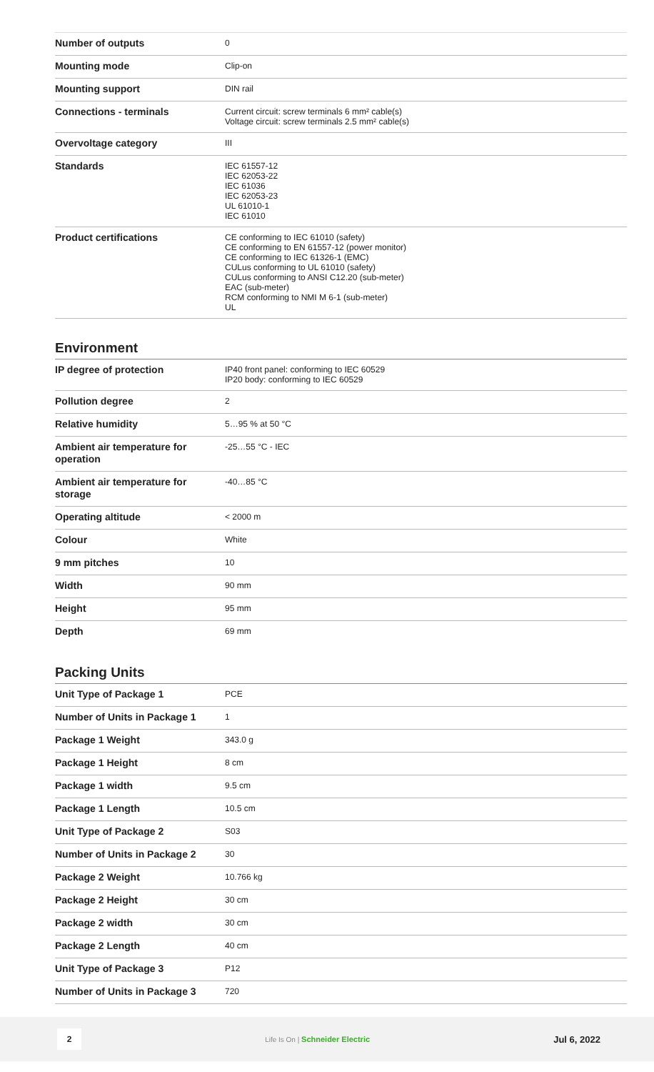| Number of outputs | 0 |
| Mounting mode | Clip-on |
| Mounting support | DIN rail |
| Connections - terminals | Current circuit: screw terminals 6 mm² cable(s) Voltage circuit: screw terminals 2.5 mm² cable(s) |
| Overvoltage category | III |
| Standards | IEC 61557-12 IEC 62053-22 IEC 61036 IEC 62053-23 UL 61010-1 IEC 61010 |
| Product certifications | CE conforming to IEC 61010 (safety) CE conforming to EN 61557-12 (power monitor) CE conforming to IEC 61326-1 (EMC) CULus conforming to UL 61010 (safety) CULus conforming to ANSI C12.20 (sub-meter) EAC (sub-meter) RCM conforming to NMI M 6-1 (sub-meter) UL |
Environment
| IP degree of protection | IP40 front panel: conforming to IEC 60529 IP20 body: conforming to IEC 60529 |
| Pollution degree | 2 |
| Relative humidity | 5…95 % at 50 °C |
| Ambient air temperature for operation | -25…55 °C - IEC |
| Ambient air temperature for storage | -40…85 °C |
| Operating altitude | < 2000 m |
| Colour | White |
| 9 mm pitches | 10 |
| Width | 90 mm |
| Height | 95 mm |
| Depth | 69 mm |
Packing Units
| Unit Type of Package 1 | PCE |
| Number of Units in Package 1 | 1 |
| Package 1 Weight | 343.0 g |
| Package 1 Height | 8 cm |
| Package 1 width | 9.5 cm |
| Package 1 Length | 10.5 cm |
| Unit Type of Package 2 | S03 |
| Number of Units in Package 2 | 30 |
| Package 2 Weight | 10.766 kg |
| Package 2 Height | 30 cm |
| Package 2 width | 30 cm |
| Package 2 Length | 40 cm |
| Unit Type of Package 3 | P12 |
| Number of Units in Package 3 | 720 |
2
Life Is On | Schneider Electric
Jul 6, 2022